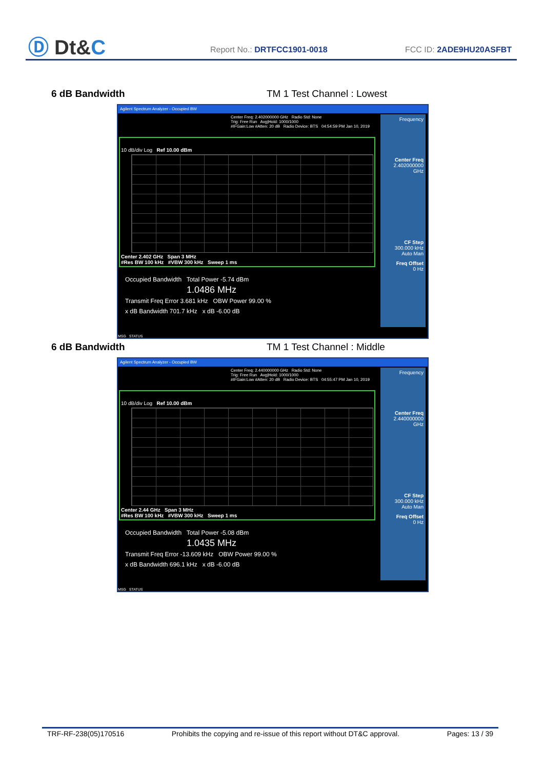Ⓓ Dt&C Report No.: DRTFCC1901-0018 FCC ID: 2ADE9HU20ASFBT
6 dB Bandwidth TM 1 Test Channel : Lowest
Agilent Spectrum Analyzer - Occupied BW
Center Freq: 2.402000000 GHz Radio Std: None
Trig: Free Run Avg|Hold: 1000/1000
#IFGain:Low #Atten: 20 dB Radio Device: BTS 04:54:59 PM Jan 10, 2019
10 dB/div Log Ref 10.00 dBm
Center 2.402 GHz Span 3 MHz
#Res BW 100 kHz #VBW 300 kHz Sweep 1 ms
Occupied Bandwidth Total Power -5.74 dBm
1.0486 MHz
Transmit Freq Error 3.681 kHz OBW Power 99.00 %
x dB Bandwidth 701.7 kHz x dB -6.00 dB
Frequency
Center Freq
2.402000000 GHz
CF Step
300.000 kHz
Auto Man
Freq Offset
0 Hz
MSG STATUS
6 dB Bandwidth TM 1 Test Channel : Middle
Agilent Spectrum Analyzer - Occupied BW
Center Freq: 2.440000000 GHz Radio Std: None
Trig: Free Run Avg|Hold: 1000/1000
#IFGain:Low #Atten: 20 dB Radio Device: BTS 04:55:47 PM Jan 10, 2019
10 dB/div Log Ref 10.00 dBm
Center 2.44 GHz Span 3 MHz
#Res BW 100 kHz #VBW 300 kHz Sweep 1 ms
Occupied Bandwidth Total Power -5.08 dBm
1.0435 MHz
Transmit Freq Error -13.609 kHz OBW Power 99.00 %
x dB Bandwidth 696.1 kHz x dB -6.00 dB
Frequency
Center Freq
2.440000000 GHz
CF Step
300.000 kHz
Auto Man
Freq Offset
0 Hz
MSG STATUS
TRF-RF-238(05)170516 Prohibits the copying and re-issue of this report without DT&C approval. Pages: 13 / 39